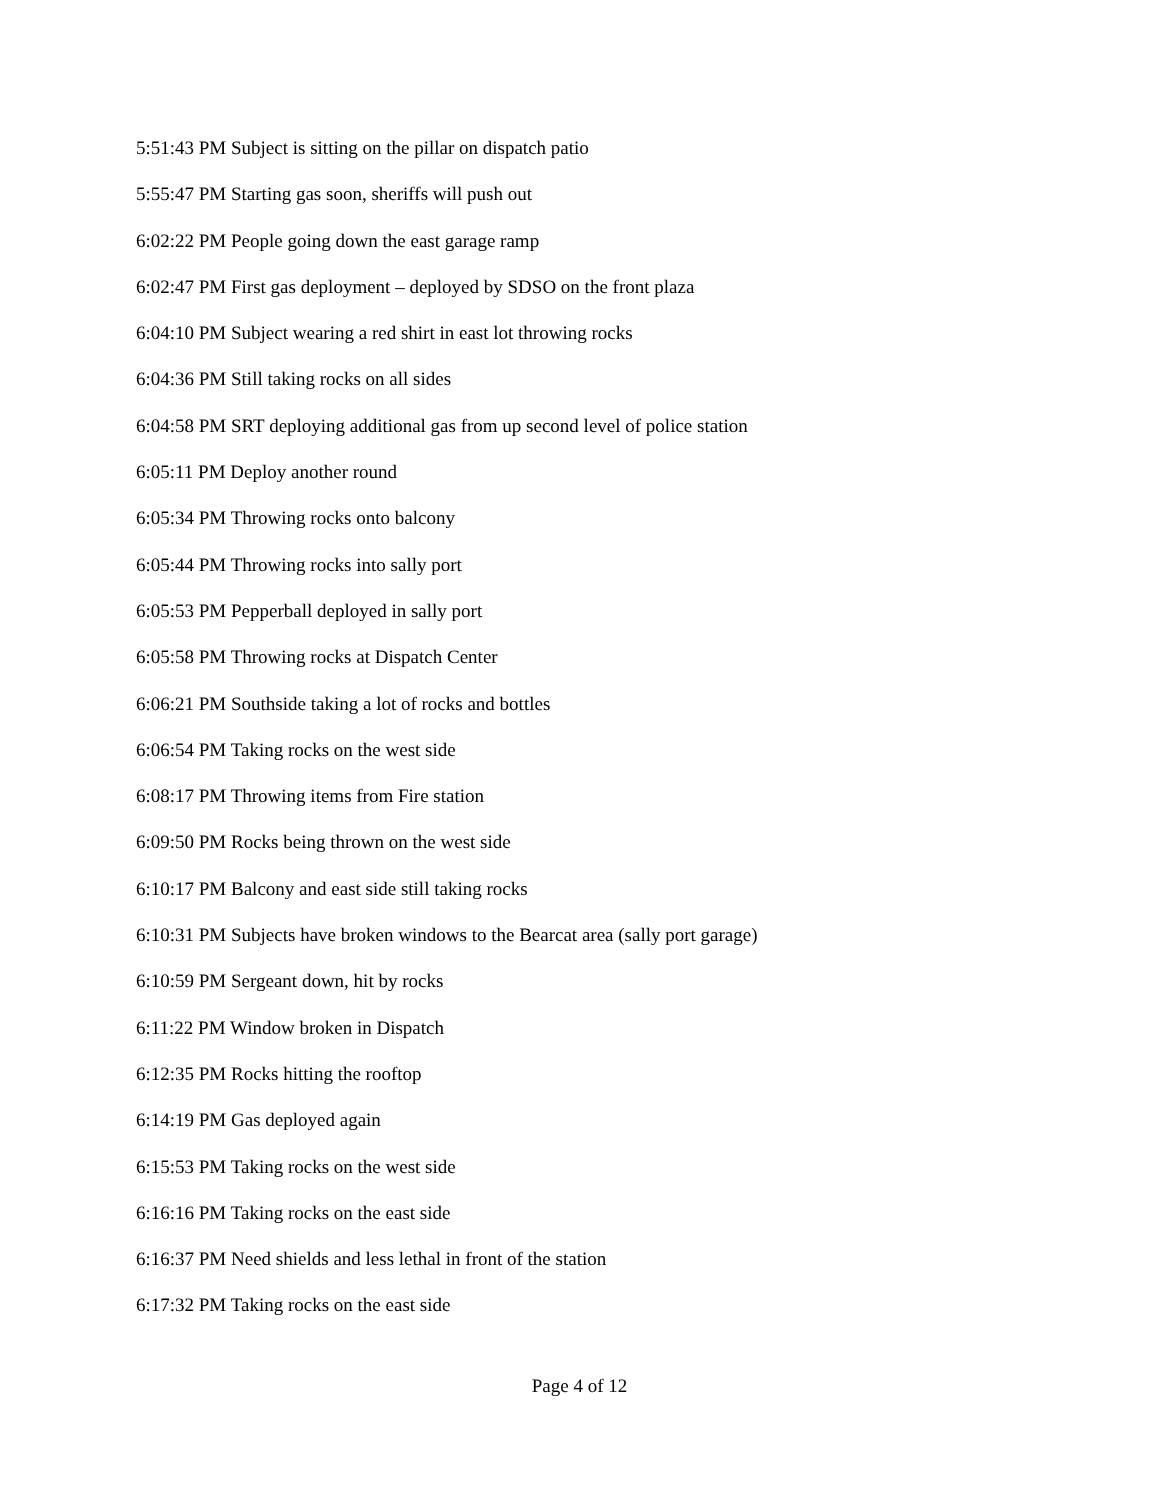5:51:43 PM Subject is sitting on the pillar on dispatch patio
5:55:47 PM Starting gas soon, sheriffs will push out
6:02:22 PM People going down the east garage ramp
6:02:47 PM First gas deployment – deployed by SDSO on the front plaza
6:04:10 PM Subject wearing a red shirt in east lot throwing rocks
6:04:36 PM Still taking rocks on all sides
6:04:58 PM SRT deploying additional gas from up second level of police station
6:05:11 PM Deploy another round
6:05:34 PM Throwing rocks onto balcony
6:05:44 PM Throwing rocks into sally port
6:05:53 PM Pepperball deployed in sally port
6:05:58 PM Throwing rocks at Dispatch Center
6:06:21 PM Southside taking a lot of rocks and bottles
6:06:54 PM Taking rocks on the west side
6:08:17 PM Throwing items from Fire station
6:09:50 PM Rocks being thrown on the west side
6:10:17 PM Balcony and east side still taking rocks
6:10:31 PM Subjects have broken windows to the Bearcat area (sally port garage)
6:10:59 PM Sergeant down, hit by rocks
6:11:22 PM Window broken in Dispatch
6:12:35 PM Rocks hitting the rooftop
6:14:19 PM Gas deployed again
6:15:53 PM Taking rocks on the west side
6:16:16 PM Taking rocks on the east side
6:16:37 PM Need shields and less lethal in front of the station
6:17:32 PM Taking rocks on the east side
Page 4 of 12